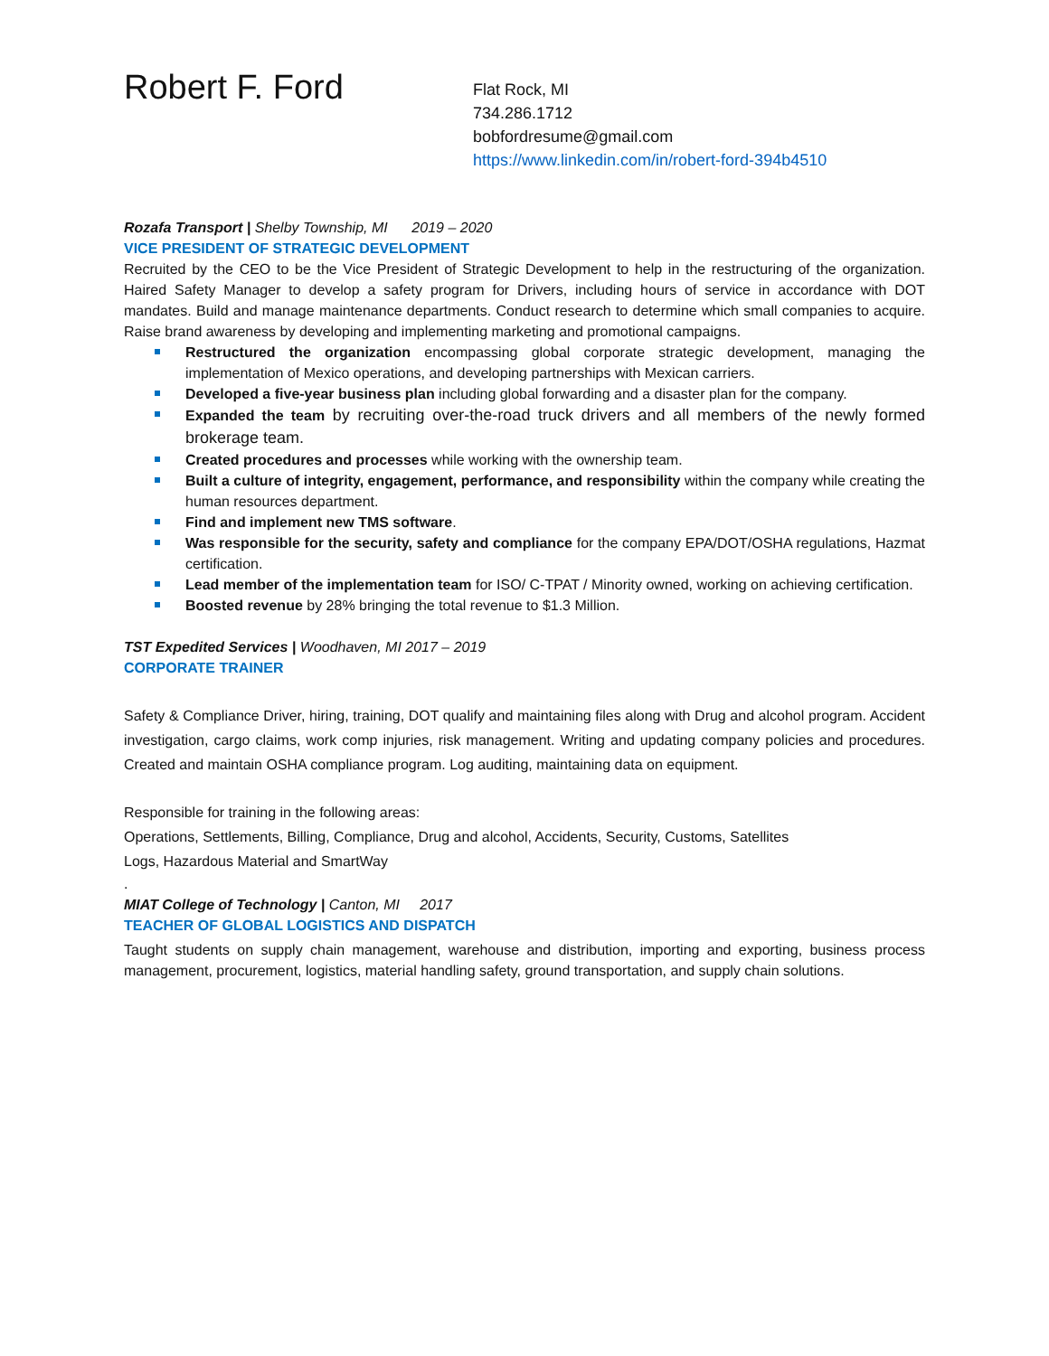Robert F. Ford
Flat Rock, MI
734.286.1712
bobfordresume@gmail.com
https://www.linkedin.com/in/robert-ford-394b4510
Rozafa Transport | Shelby Township, MI 2019 – 2020
VICE PRESIDENT OF STRATEGIC DEVELOPMENT
Recruited by the CEO to be the Vice President of Strategic Development to help in the restructuring of the organization. Haired Safety Manager to develop a safety program for Drivers, including hours of service in accordance with DOT mandates. Build and manage maintenance departments. Conduct research to determine which small companies to acquire. Raise brand awareness by developing and implementing marketing and promotional campaigns.
Restructured the organization encompassing global corporate strategic development, managing the implementation of Mexico operations, and developing partnerships with Mexican carriers.
Developed a five-year business plan including global forwarding and a disaster plan for the company.
Expanded the team by recruiting over-the-road truck drivers and all members of the newly formed brokerage team.
Created procedures and processes while working with the ownership team.
Built a culture of integrity, engagement, performance, and responsibility within the company while creating the human resources department.
Find and implement new TMS software.
Was responsible for the security, safety and compliance for the company EPA/DOT/OSHA regulations, Hazmat certification.
Lead member of the implementation team for ISO/ C-TPAT / Minority owned, working on achieving certification.
Boosted revenue by 28% bringing the total revenue to $1.3 Million.
TST Expedited Services | Woodhaven, MI 2017 – 2019
CORPORATE TRAINER
Safety & Compliance Driver, hiring, training, DOT qualify and maintaining files along with Drug and alcohol program. Accident investigation, cargo claims, work comp injuries, risk management. Writing and updating company policies and procedures. Created and maintain OSHA compliance program. Log auditing, maintaining data on equipment.
Responsible for training in the following areas:
Operations, Settlements, Billing, Compliance, Drug and alcohol, Accidents, Security, Customs, Satellites
Logs, Hazardous Material and SmartWay
.
MIAT College of Technology | Canton, MI 2017
TEACHER OF GLOBAL LOGISTICS AND DISPATCH
Taught students on supply chain management, warehouse and distribution, importing and exporting, business process management, procurement, logistics, material handling safety, ground transportation, and supply chain solutions.